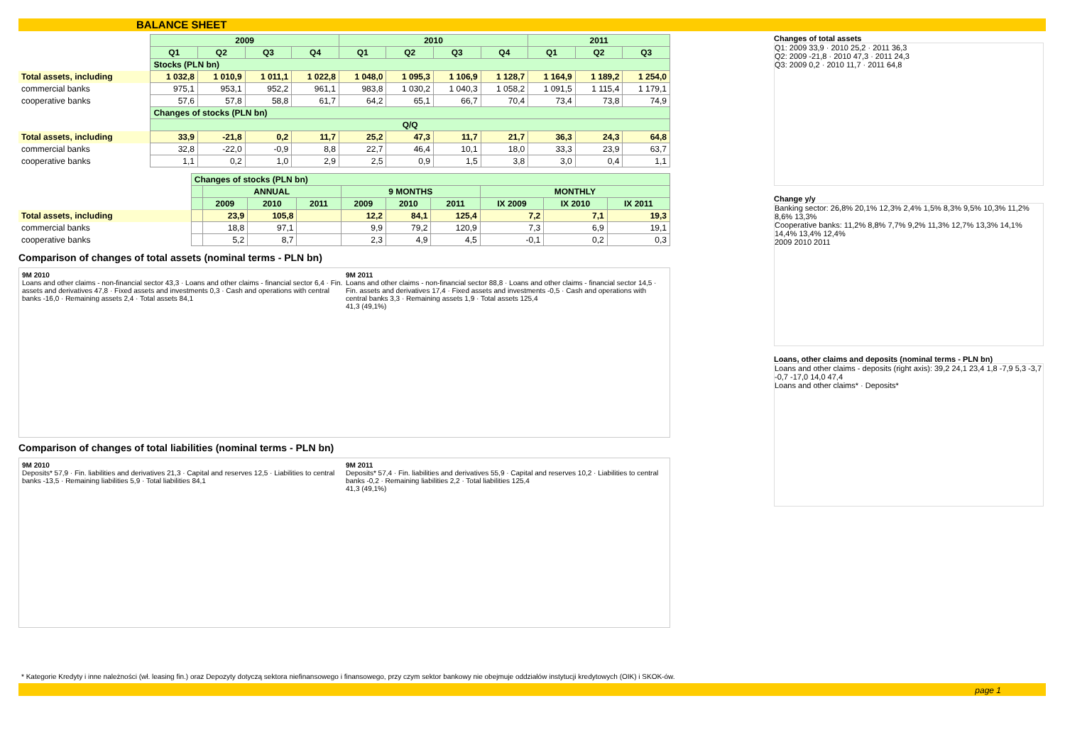BALANCE SHEET
| | 2009 | | | | 2010 | | | | 2011 | | |
| | Q1 | Q2 | Q3 | Q4 | Q1 | Q2 | Q3 | Q4 | Q1 | Q2 | Q3 |
| | Stocks (PLN bn) | | | | | | | | | | |
| Total assets, including | 1 032,8 | 1 010,9 | 1 011,1 | 1 022,8 | 1 048,0 | 1 095,3 | 1 106,9 | 1 128,7 | 1 164,9 | 1 189,2 | 1 254,0 |
| commercial banks | 975,1 | 953,1 | 952,2 | 961,1 | 983,8 | 1 030,2 | 1 040,3 | 1 058,2 | 1 091,5 | 1 115,4 | 1 179,1 |
| cooperative banks | 57,6 | 57,8 | 58,8 | 61,7 | 64,2 | 65,1 | 66,7 | 70,4 | 73,4 | 73,8 | 74,9 |
| | Changes of stocks (PLN bn) | | | | | | | | | | |
| | Q/Q | | | | | | | | | | |
| Total assets, including | 33,9 | -21,8 | 0,2 | 11,7 | 25,2 | 47,3 | 11,7 | 21,7 | 36,3 | 24,3 | 64,8 |
| commercial banks | 32,8 | -22,0 | -0,9 | 8,8 | 22,7 | 46,4 | 10,1 | 18,0 | 33,3 | 23,9 | 63,7 |
| cooperative banks | 1,1 | 0,2 | 1,0 | 2,9 | 2,5 | 0,9 | 1,5 | 3,8 | 3,0 | 0,4 | 1,1 |
| | Changes of stocks (PLN bn) | | | | | | | | | |
| | | ANNUAL | | | 9 MONTHS | | | MONTHLY | | |
| | | 2009 | 2010 | 2011 | 2009 | 2010 | 2011 | IX 2009 | IX 2010 | IX 2011 |
| Total assets, including | | 23,9 | 105,8 | | 12,2 | 84,1 | 125,4 | 7,2 | 7,1 | 19,3 |
| commercial banks | | 18,8 | 97,1 | | 9,9 | 79,2 | 120,9 | 7,3 | 6,9 | 19,1 |
| cooperative banks | | 5,2 | 8,7 | | 2,3 | 4,9 | 4,5 | -0,1 | 0,2 | 0,3 |
Comparison of changes of total assets (nominal terms - PLN bn)
9M 2010
Loans and other claims - non-financial sector 43,3 · Loans and other claims - financial sector 6,4 · Fin. assets and derivatives 47,8 · Fixed assets and investments 0,3 · Cash and operations with central banks -16,0 · Remaining assets 2,4 · Total assets 84,1
9M 2011
Loans and other claims - non-financial sector 88,8 · Loans and other claims - financial sector 14,5 · Fin. assets and derivatives 17,4 · Fixed assets and investments -0,5 · Cash and operations with central banks 3,3 · Remaining assets 1,9 · Total assets 125,4
41,3 (49,1%)
Comparison of changes of total liabilities (nominal terms - PLN bn)
9M 2010
Deposits* 57,9 · Fin. liabilities and derivatives 21,3 · Capital and reserves 12,5 · Liabilities to central banks -13,5 · Remaining liabilities 5,9 · Total liabilities 84,1
9M 2011
Deposits* 57,4 · Fin. liabilities and derivatives 55,9 · Capital and reserves 10,2 · Liabilities to central banks -0,2 · Remaining liabilities 2,2 · Total liabilities 125,4
41,3 (49,1%)
Changes of total assets
Q1: 2009 33,9 · 2010 25,2 · 2011 36,3
Q2: 2009 -21,8 · 2010 47,3 · 2011 24,3
Q3: 2009 0,2 · 2010 11,7 · 2011 64,8
Change y/y
Banking sector: 26,8% 20,1% 12,3% 2,4% 1,5% 8,3% 9,5% 10,3% 11,2% 8,6% 13,3%
Cooperative banks: 11,2% 8,8% 7,7% 9,2% 11,3% 12,7% 13,3% 14,1% 14,4% 13,4% 12,4%
2009 2010 2011
Loans, other claims and deposits (nominal terms - PLN bn)
Loans and other claims - deposits (right axis): 39,2 24,1 23,4 1,8 -7,9 5,3 -3,7 -0,7 -17,0 14,0 47,4
Loans and other claims* · Deposits*
* Kategorie Kredyty i inne należności (wł. leasing fin.) oraz Depozyty dotyczą sektora niefinansowego i finansowego, przy czym sektor bankowy nie obejmuje oddziałów instytucji kredytowych (OIK) i SKOK-ów.
page 1